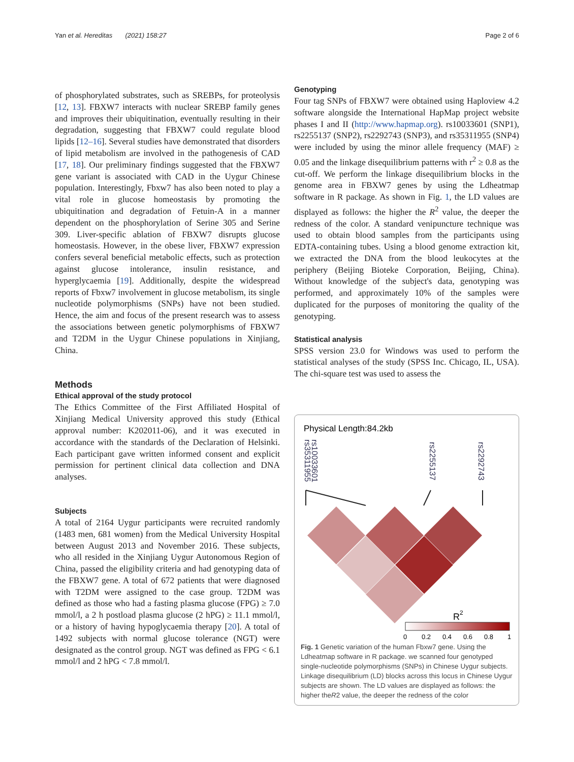Yan et al. Hereditas (2021) 158:27 Page 2 of 6
of phosphorylated substrates, such as SREBPs, for proteolysis [12, 13]. FBXW7 interacts with nuclear SREBP family genes and improves their ubiquitination, eventually resulting in their degradation, suggesting that FBXW7 could regulate blood lipids [12–16]. Several studies have demonstrated that disorders of lipid metabolism are involved in the pathogenesis of CAD [17, 18]. Our preliminary findings suggested that the FBXW7 gene variant is associated with CAD in the Uygur Chinese population. Interestingly, Fbxw7 has also been noted to play a vital role in glucose homeostasis by promoting the ubiquitination and degradation of Fetuin-A in a manner dependent on the phosphorylation of Serine 305 and Serine 309. Liver-specific ablation of FBXW7 disrupts glucose homeostasis. However, in the obese liver, FBXW7 expression confers several beneficial metabolic effects, such as protection against glucose intolerance, insulin resistance, and hyperglycaemia [19]. Additionally, despite the widespread reports of Fbxw7 involvement in glucose metabolism, its single nucleotide polymorphisms (SNPs) have not been studied. Hence, the aim and focus of the present research was to assess the associations between genetic polymorphisms of FBXW7 and T2DM in the Uygur Chinese populations in Xinjiang, China.
Methods
Ethical approval of the study protocol
The Ethics Committee of the First Affiliated Hospital of Xinjiang Medical University approved this study (Ethical approval number: K202011-06), and it was executed in accordance with the standards of the Declaration of Helsinki. Each participant gave written informed consent and explicit permission for pertinent clinical data collection and DNA analyses.
Subjects
A total of 2164 Uygur participants were recruited randomly (1483 men, 681 women) from the Medical University Hospital between August 2013 and November 2016. These subjects, who all resided in the Xinjiang Uygur Autonomous Region of China, passed the eligibility criteria and had genotyping data of the FBXW7 gene. A total of 672 patients that were diagnosed with T2DM were assigned to the case group. T2DM was defined as those who had a fasting plasma glucose (FPG) ≥ 7.0 mmol/l, a 2 h postload plasma glucose (2 hPG) ≥ 11.1 mmol/l, or a history of having hypoglycaemia therapy [20]. A total of 1492 subjects with normal glucose tolerance (NGT) were designated as the control group. NGT was defined as FPG < 6.1 mmol/l and 2 hPG < 7.8 mmol/l.
Genotyping
Four tag SNPs of FBXW7 were obtained using Haploview 4.2 software alongside the International HapMap project website phases I and II (http://www.hapmap.org). rs10033601 (SNP1), rs2255137 (SNP2), rs2292743 (SNP3), and rs35311955 (SNP4) were included by using the minor allele frequency (MAF) ≥ 0.05 and the linkage disequilibrium patterns with r<sup>2</sup> ≥ 0.8 as the cut-off. We perform the linkage disequilibrium blocks in the genome area in FBXW7 genes by using the Ldheatmap software in R package. As shown in Fig. 1, the LD values are displayed as follows: the higher the R<sup>2</sup> value, the deeper the redness of the color. A standard venipuncture technique was used to obtain blood samples from the participants using EDTA-containing tubes. Using a blood genome extraction kit, we extracted the DNA from the blood leukocytes at the periphery (Beijing Bioteke Corporation, Beijing, China). Without knowledge of the subject's data, genotyping was performed, and approximately 10% of the samples were duplicated for the purposes of monitoring the quality of the genotyping.
Statistical analysis
SPSS version 23.0 for Windows was used to perform the statistical analyses of the study (SPSS Inc. Chicago, IL, USA). The chi-square test was used to assess the
Physical Length:84.2kb
rs10033601
rs35311955
rs2255137
rs2292743
R
2
0
0.2
0.4
0.6
0.8
1
Fig. 1 Genetic variation of the human Fbxw7 gene. Using the Ldheatmap software in R package. we scanned four genotyped single-nucleotide polymorphisms (SNPs) in Chinese Uygur subjects. Linkage disequilibrium (LD) blocks across this locus in Chinese Uygur subjects are shown. The LD values are displayed as follows: the higher theR2 value, the deeper the redness of the color